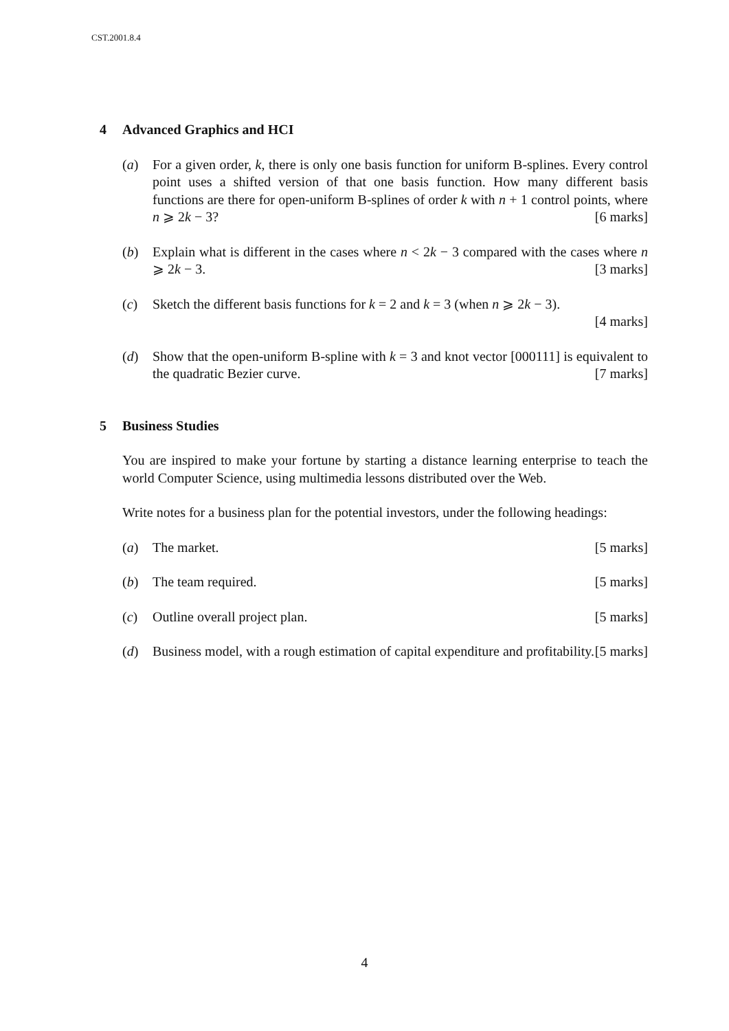CST.2001.8.4
4 Advanced Graphics and HCI
(a) For a given order, k, there is only one basis function for uniform B-splines. Every control point uses a shifted version of that one basis function. How many different basis functions are there for open-uniform B-splines of order k with n + 1 control points, where n ⩾ 2k − 3? [6 marks]
(b) Explain what is different in the cases where n < 2k − 3 compared with the cases where n ⩾ 2k − 3. [3 marks]
(c) Sketch the different basis functions for k = 2 and k = 3 (when n ⩾ 2k − 3).
[4 marks]
(d) Show that the open-uniform B-spline with k = 3 and knot vector [000111] is equivalent to the quadratic Bezier curve. [7 marks]
5 Business Studies
You are inspired to make your fortune by starting a distance learning enterprise to teach the world Computer Science, using multimedia lessons distributed over the Web.
Write notes for a business plan for the potential investors, under the following headings:
(a) The market. [5 marks]
(b) The team required. [5 marks]
(c) Outline overall project plan. [5 marks]
(d) Business model, with a rough estimation of capital expenditure and profitability. [5 marks]
4